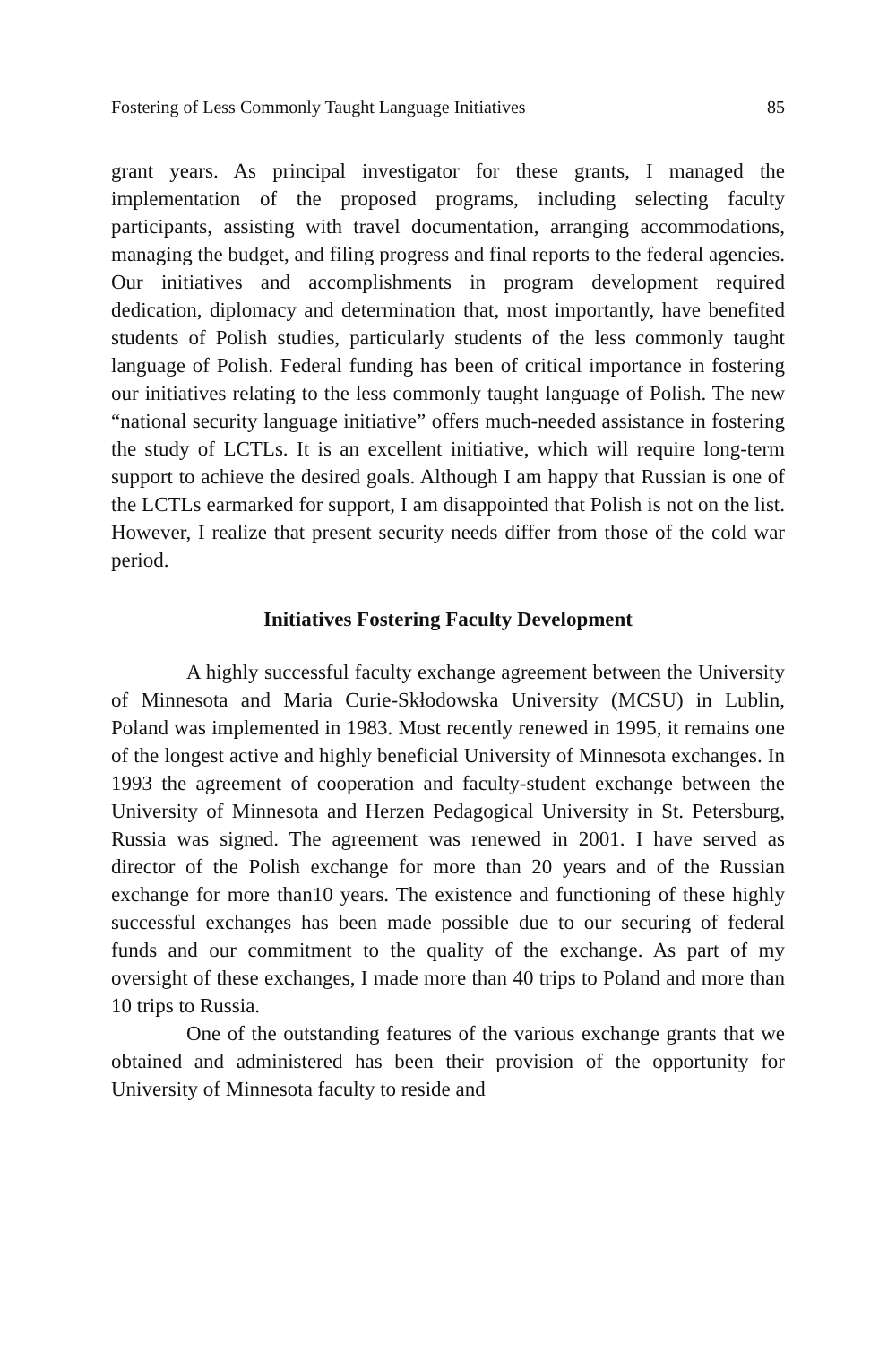Fostering of Less Commonly Taught Language Initiatives 85
grant years. As principal investigator for these grants, I managed the implementation of the proposed programs, including selecting faculty participants, assisting with travel documentation, arranging accom­modations, managing the budget, and filing progress and final reports to the federal agencies. Our initiatives and accomplishments in pro­gram development required dedication, diplomacy and determination that, most importantly, have benefited students of Polish studies, par­ticularly students of the less commonly taught language of Polish. Federal funding has been of critical importance in fostering our initia­tives relating to the less commonly taught language of Polish. The new “national security language initiative” offers much-needed assis­tance in fostering the study of LCTLs. It is an excellent initiative, which will require long-term support to achieve the desired goals. Although I am happy that Russian is one of the LCTLs earmarked for support, I am disappointed that Polish is not on the list. How­ever, I realize that present security needs differ from those of the cold war period.
Initiatives Fostering Faculty Development
A highly successful faculty exchange agreement between the University of Minnesota and Maria Curie-Skłodowska University (MCSU) in Lublin, Poland was implemented in 1983. Most recently renewed in 1995, it remains one of the longest active and highly beneficial University of Minnesota exchanges. In 1993 the agreement of cooperation and faculty-student exchange between the University of Minnesota and Herzen Pedagogical University in St. Petersburg, Russia was signed. The agreement was renewed in 2001. I have served as director of the Polish exchange for more than 20 years and of the Russian exchange for more than10 years. The existence and functioning of these highly successful exchanges has been made pos­sible due to our securing of federal funds and our commitment to the quality of the exchange. As part of my oversight of these exchanges, I made more than 40 trips to Poland and more than 10 trips to Rus­sia.
One of the outstanding features of the various exchange grants that we obtained and administered has been their provision of the opportunity for University of Minnesota faculty to reside and